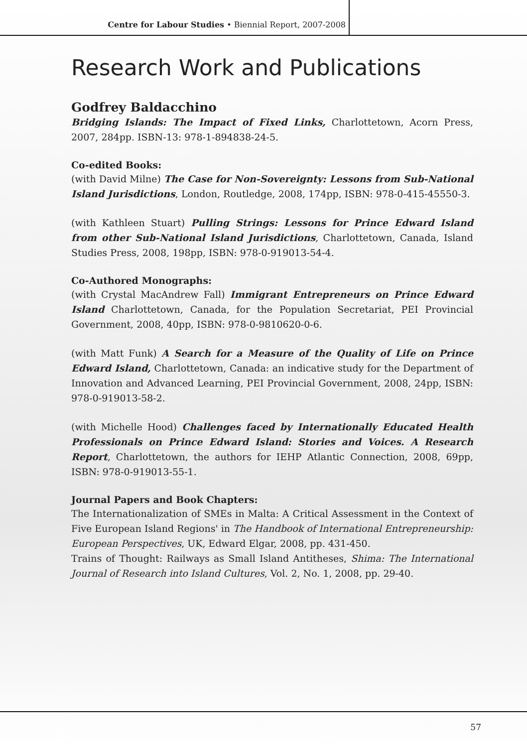Centre for Labour Studies • Biennial Report, 2007-2008
Research Work and Publications
Godfrey Baldacchino
Bridging Islands: The Impact of Fixed Links, Charlottetown, Acorn Press, 2007, 284pp. ISBN-13: 978-1-894838-24-5.
Co-edited Books:
(with David Milne) The Case for Non-Sovereignty: Lessons from Sub-National Island Jurisdictions, London, Routledge, 2008, 174pp, ISBN: 978-0-415-45550-3.
(with Kathleen Stuart) Pulling Strings: Lessons for Prince Edward Island from other Sub-National Island Jurisdictions, Charlottetown, Canada, Island Studies Press, 2008, 198pp, ISBN: 978-0-919013-54-4.
Co-Authored Monographs:
(with Crystal MacAndrew Fall) Immigrant Entrepreneurs on Prince Edward Island Charlottetown, Canada, for the Population Secretariat, PEI Provincial Government, 2008, 40pp, ISBN: 978-0-9810620-0-6.
(with Matt Funk) A Search for a Measure of the Quality of Life on Prince Edward Island, Charlottetown, Canada: an indicative study for the Department of Innovation and Advanced Learning, PEI Provincial Government, 2008, 24pp, ISBN: 978-0-919013-58-2.
(with Michelle Hood) Challenges faced by Internationally Educated Health Professionals on Prince Edward Island: Stories and Voices. A Research Report, Charlottetown, the authors for IEHP Atlantic Connection, 2008, 69pp, ISBN: 978-0-919013-55-1.
Journal Papers and Book Chapters:
The Internationalization of SMEs in Malta: A Critical Assessment in the Context of Five European Island Regions' in The Handbook of International Entrepreneurship: European Perspectives, UK, Edward Elgar, 2008, pp. 431-450.
Trains of Thought: Railways as Small Island Antitheses, Shima: The International Journal of Research into Island Cultures, Vol. 2, No. 1, 2008, pp. 29-40.
57